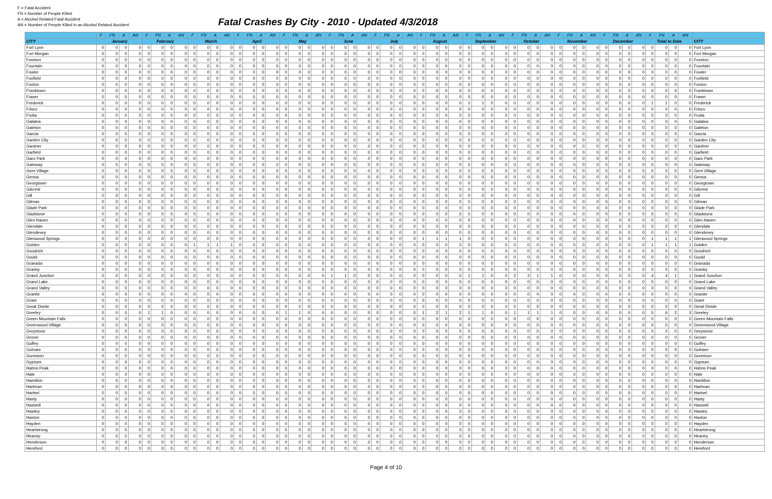F = Fatal Accident
FN = Number of People Killed
A = Alcohol Related Fatal Accident
AN = Number of People Killed in an Alcohol Related Accident
Fatal Crashes By City - 2010 - Updated 4/3/2018
| | F | FN | A | AN | F | FN | A | AN | F | FN | A | AN | F | FN | A | AN | F | FN | A | AN | F | FN | A | AN | F | FN | A | AN | F | FN | A | AN | F | FN | A | AN | F | FN | A | AN | F | FN | A | AN | F | FN | A | AN | F | FN | A | AN | |
| --- | --- | --- | --- | --- | --- | --- | --- | --- | --- | --- | --- | --- | --- | --- | --- | --- | --- | --- | --- | --- | --- | --- | --- | --- | --- | --- | --- | --- | --- | --- | --- | --- | --- | --- | --- | --- | --- | --- | --- | --- | --- | --- | --- | --- | --- | --- | --- | --- | --- | --- | --- | --- | --- |
| CITY | January | | | | February | | | | March | | | | April | | | | May | | | | June | | | | July | | | | August | | | | September | | | | October | | | | November | | | | December | | | | Total to Date | | | | CITY |
| Fort Lyon | 0 | 0 | 0 | 0 | 0 | 0 | 0 | 0 | 0 | 0 | 0 | 0 | 0 | 0 | 0 | 0 | 0 | 0 | 0 | 0 | 0 | 0 | 0 | 0 | 0 | 0 | 0 | 0 | 0 | 0 | 0 | 0 | 0 | 0 | 0 | 0 | 0 | 0 | 0 | 0 | 0 | 0 | 0 | 0 | 0 | 0 | 0 | 0 | 0 | 0 | 0 | 0 | Fort Lyon |
| Fort Morgan | 0 | 0 | 0 | 0 | 0 | 0 | 0 | 0 | 0 | 0 | 0 | 0 | 0 | 0 | 0 | 0 | 0 | 0 | 0 | 0 | 0 | 0 | 0 | 0 | 0 | 0 | 0 | 0 | 0 | 0 | 0 | 0 | 0 | 0 | 0 | 0 | 0 | 0 | 0 | 0 | 0 | 0 | 0 | 0 | 0 | 0 | 0 | 0 | 0 | 0 | 0 | 0 | Fort Morgan |
| Fosston | 0 | 0 | 0 | 0 | 0 | 0 | 0 | 0 | 0 | 0 | 0 | 0 | 0 | 0 | 0 | 0 | 0 | 0 | 0 | 0 | 0 | 0 | 0 | 0 | 0 | 0 | 0 | 0 | 0 | 0 | 0 | 0 | 0 | 0 | 0 | 0 | 0 | 0 | 0 | 0 | 0 | 0 | 0 | 0 | 0 | 0 | 0 | 0 | 0 | 0 | 0 | 0 | Fosston |
| Fountain | 0 | 0 | 0 | 0 | 0 | 0 | 0 | 0 | 0 | 0 | 0 | 0 | 0 | 0 | 0 | 0 | 0 | 0 | 0 | 0 | 0 | 0 | 0 | 0 | 0 | 0 | 0 | 0 | 0 | 0 | 0 | 0 | 0 | 0 | 0 | 0 | 0 | 0 | 0 | 0 | 0 | 0 | 0 | 0 | 0 | 0 | 0 | 0 | 0 | 0 | 0 | 0 | Fountain |
| Fowler | 0 | 0 | 0 | 0 | 0 | 0 | 0 | 0 | 0 | 0 | 0 | 0 | 0 | 0 | 0 | 0 | 0 | 0 | 0 | 0 | 0 | 0 | 0 | 0 | 0 | 0 | 0 | 0 | 0 | 0 | 0 | 0 | 0 | 0 | 0 | 0 | 0 | 0 | 0 | 0 | 0 | 0 | 0 | 0 | 0 | 0 | 0 | 0 | 0 | 0 | 0 | 0 | Fowler |
| Foxfield | 0 | 0 | 0 | 0 | 0 | 0 | 0 | 0 | 0 | 0 | 0 | 0 | 0 | 0 | 0 | 0 | 0 | 0 | 0 | 0 | 0 | 0 | 0 | 0 | 0 | 0 | 0 | 0 | 0 | 0 | 0 | 0 | 0 | 0 | 0 | 0 | 0 | 0 | 0 | 0 | 0 | 0 | 0 | 0 | 0 | 0 | 0 | 0 | 0 | 0 | 0 | 0 | Foxfield |
| Foxton | 0 | 0 | 0 | 0 | 0 | 0 | 0 | 0 | 0 | 0 | 0 | 0 | 0 | 0 | 0 | 0 | 0 | 0 | 0 | 0 | 0 | 0 | 0 | 0 | 0 | 0 | 0 | 0 | 0 | 0 | 0 | 0 | 0 | 0 | 0 | 0 | 0 | 0 | 0 | 0 | 0 | 0 | 0 | 0 | 0 | 0 | 0 | 0 | 0 | 0 | 0 | 0 | Foxton |
| Franktown | 0 | 0 | 0 | 0 | 0 | 0 | 0 | 0 | 0 | 0 | 0 | 0 | 0 | 0 | 0 | 0 | 0 | 0 | 0 | 0 | 0 | 0 | 0 | 0 | 0 | 0 | 0 | 0 | 0 | 0 | 0 | 0 | 0 | 0 | 0 | 0 | 0 | 0 | 0 | 0 | 0 | 0 | 0 | 0 | 0 | 0 | 0 | 0 | 0 | 0 | 0 | 0 | Franktown |
| Fraser | 0 | 0 | 0 | 0 | 0 | 0 | 0 | 0 | 0 | 0 | 0 | 0 | 0 | 0 | 0 | 0 | 0 | 0 | 0 | 0 | 0 | 0 | 0 | 0 | 0 | 0 | 0 | 0 | 0 | 0 | 0 | 0 | 0 | 0 | 0 | 0 | 0 | 0 | 0 | 0 | 0 | 0 | 0 | 0 | 0 | 0 | 0 | 0 | 0 | 0 | 0 | 0 | Fraser |
| Frederick | 0 | 0 | 0 | 0 | 0 | 0 | 0 | 0 | 0 | 0 | 0 | 0 | 0 | 0 | 0 | 0 | 0 | 0 | 0 | 0 | 0 | 0 | 0 | 0 | 0 | 0 | 0 | 0 | 0 | 0 | 0 | 0 | 1 | 1 | 0 | 0 | 0 | 0 | 0 | 0 | 0 | 0 | 0 | 0 | 0 | 0 | 0 | 0 | 1 | 1 | 0 | 0 | Frederick |
| Frisco | 0 | 0 | 0 | 0 | 0 | 0 | 0 | 0 | 0 | 0 | 0 | 0 | 0 | 0 | 0 | 0 | 0 | 0 | 0 | 0 | 0 | 0 | 0 | 0 | 0 | 0 | 0 | 0 | 0 | 0 | 0 | 0 | 0 | 0 | 0 | 0 | 0 | 0 | 0 | 0 | 0 | 0 | 0 | 0 | 0 | 0 | 0 | 0 | 0 | 0 | 0 | 0 | Frisco |
| Fruita | 0 | 0 | 0 | 0 | 0 | 0 | 0 | 0 | 0 | 0 | 0 | 0 | 0 | 0 | 0 | 0 | 0 | 0 | 0 | 0 | 0 | 0 | 0 | 0 | 0 | 0 | 0 | 0 | 0 | 0 | 0 | 0 | 0 | 0 | 0 | 0 | 0 | 0 | 0 | 0 | 0 | 0 | 0 | 0 | 0 | 0 | 0 | 0 | 0 | 0 | 0 | 0 | Fruita |
| Galatea | 0 | 0 | 0 | 0 | 0 | 0 | 0 | 0 | 0 | 0 | 0 | 0 | 0 | 0 | 0 | 0 | 0 | 0 | 0 | 0 | 0 | 0 | 0 | 0 | 0 | 0 | 0 | 0 | 0 | 0 | 0 | 0 | 0 | 0 | 0 | 0 | 0 | 0 | 0 | 0 | 0 | 0 | 0 | 0 | 0 | 0 | 0 | 0 | 0 | 0 | 0 | 0 | Galatea |
| Galeton | 0 | 0 | 0 | 0 | 0 | 0 | 0 | 0 | 0 | 0 | 0 | 0 | 0 | 0 | 0 | 0 | 0 | 0 | 0 | 0 | 0 | 0 | 0 | 0 | 0 | 0 | 0 | 0 | 0 | 0 | 0 | 0 | 0 | 0 | 0 | 0 | 0 | 0 | 0 | 0 | 0 | 0 | 0 | 0 | 0 | 0 | 0 | 0 | 0 | 0 | 0 | 0 | Galeton |
| Garcia | 0 | 0 | 0 | 0 | 0 | 0 | 0 | 0 | 0 | 0 | 0 | 0 | 0 | 0 | 0 | 0 | 0 | 0 | 0 | 0 | 0 | 0 | 0 | 0 | 0 | 0 | 0 | 0 | 0 | 0 | 0 | 0 | 0 | 0 | 0 | 0 | 0 | 0 | 0 | 0 | 0 | 0 | 0 | 0 | 0 | 0 | 0 | 0 | 0 | 0 | 0 | 0 | Garcia |
| Garden City | 0 | 0 | 0 | 0 | 0 | 0 | 0 | 0 | 0 | 0 | 0 | 0 | 0 | 0 | 0 | 0 | 0 | 0 | 0 | 0 | 0 | 0 | 0 | 0 | 0 | 0 | 0 | 0 | 0 | 0 | 0 | 0 | 0 | 0 | 0 | 0 | 0 | 0 | 0 | 0 | 0 | 0 | 0 | 0 | 0 | 0 | 0 | 0 | 0 | 0 | 0 | 0 | Garden City |
| Gardner | 0 | 0 | 0 | 0 | 0 | 0 | 0 | 0 | 0 | 0 | 0 | 0 | 0 | 0 | 0 | 0 | 0 | 0 | 0 | 0 | 0 | 0 | 0 | 0 | 0 | 0 | 0 | 0 | 0 | 0 | 0 | 0 | 0 | 0 | 0 | 0 | 0 | 0 | 0 | 0 | 0 | 0 | 0 | 0 | 0 | 0 | 0 | 0 | 0 | 0 | 0 | 0 | Gardner |
| Garfield | 0 | 0 | 0 | 0 | 0 | 0 | 0 | 0 | 0 | 0 | 0 | 0 | 0 | 0 | 0 | 0 | 0 | 0 | 0 | 0 | 0 | 0 | 0 | 0 | 0 | 0 | 0 | 0 | 0 | 0 | 0 | 0 | 0 | 0 | 0 | 0 | 0 | 0 | 0 | 0 | 0 | 0 | 0 | 0 | 0 | 0 | 0 | 0 | 0 | 0 | 0 | 0 | Garfield |
| Garo Park | 0 | 0 | 0 | 0 | 0 | 0 | 0 | 0 | 0 | 0 | 0 | 0 | 0 | 0 | 0 | 0 | 0 | 0 | 0 | 0 | 0 | 0 | 0 | 0 | 0 | 0 | 0 | 0 | 0 | 0 | 0 | 0 | 0 | 0 | 0 | 0 | 0 | 0 | 0 | 0 | 0 | 0 | 0 | 0 | 0 | 0 | 0 | 0 | 0 | 0 | 0 | 0 | Garo Park |
| Gateway | 0 | 0 | 0 | 0 | 0 | 0 | 0 | 0 | 0 | 0 | 0 | 0 | 0 | 0 | 0 | 0 | 0 | 0 | 0 | 0 | 0 | 0 | 0 | 0 | 0 | 0 | 0 | 0 | 0 | 0 | 0 | 0 | 0 | 0 | 0 | 0 | 0 | 0 | 0 | 0 | 0 | 0 | 0 | 0 | 0 | 0 | 0 | 0 | 0 | 0 | 0 | 0 | Gateway |
| Gem Village | 0 | 0 | 0 | 0 | 0 | 0 | 0 | 0 | 0 | 0 | 0 | 0 | 0 | 0 | 0 | 0 | 0 | 0 | 0 | 0 | 0 | 0 | 0 | 0 | 0 | 0 | 0 | 0 | 0 | 0 | 0 | 0 | 0 | 0 | 0 | 0 | 0 | 0 | 0 | 0 | 0 | 0 | 0 | 0 | 0 | 0 | 0 | 0 | 0 | 0 | 0 | 0 | Gem Village |
| Genoa | 0 | 0 | 0 | 0 | 0 | 0 | 0 | 0 | 0 | 0 | 0 | 0 | 0 | 0 | 0 | 0 | 0 | 0 | 0 | 0 | 0 | 0 | 0 | 0 | 0 | 0 | 0 | 0 | 0 | 0 | 0 | 0 | 0 | 0 | 0 | 0 | 0 | 0 | 0 | 0 | 0 | 0 | 0 | 0 | 0 | 0 | 0 | 0 | 0 | 0 | 0 | 0 | Genoa |
| Georgtown | 0 | 0 | 0 | 0 | 0 | 0 | 0 | 0 | 0 | 0 | 0 | 0 | 0 | 0 | 0 | 0 | 0 | 0 | 0 | 0 | 0 | 0 | 0 | 0 | 0 | 0 | 0 | 0 | 0 | 0 | 0 | 0 | 0 | 0 | 0 | 0 | 0 | 0 | 0 | 0 | 0 | 0 | 0 | 0 | 0 | 0 | 0 | 0 | 0 | 0 | 0 | 0 | Georgtown |
| Gilcrest | 0 | 0 | 0 | 0 | 0 | 0 | 0 | 0 | 0 | 0 | 0 | 0 | 0 | 0 | 0 | 0 | 0 | 0 | 0 | 0 | 0 | 0 | 0 | 0 | 0 | 0 | 0 | 0 | 0 | 0 | 0 | 0 | 0 | 0 | 0 | 0 | 0 | 0 | 0 | 0 | 0 | 0 | 0 | 0 | 0 | 0 | 0 | 0 | 0 | 0 | 0 | 0 | Gilcrest |
| Gill | 0 | 0 | 0 | 0 | 0 | 0 | 0 | 0 | 0 | 0 | 0 | 0 | 0 | 0 | 0 | 0 | 0 | 0 | 0 | 0 | 0 | 0 | 0 | 0 | 0 | 0 | 0 | 0 | 0 | 0 | 0 | 0 | 0 | 0 | 0 | 0 | 0 | 0 | 0 | 0 | 0 | 0 | 0 | 0 | 0 | 0 | 0 | 0 | 0 | 0 | 0 | 0 | Gill |
| Gilman | 0 | 0 | 0 | 0 | 0 | 0 | 0 | 0 | 0 | 0 | 0 | 0 | 0 | 0 | 0 | 0 | 0 | 0 | 0 | 0 | 0 | 0 | 0 | 0 | 0 | 0 | 0 | 0 | 0 | 0 | 0 | 0 | 0 | 0 | 0 | 0 | 0 | 0 | 0 | 0 | 0 | 0 | 0 | 0 | 0 | 0 | 0 | 0 | 0 | 0 | 0 | 0 | Gilman |
| Glade Park | 0 | 0 | 0 | 0 | 0 | 0 | 0 | 0 | 0 | 0 | 0 | 0 | 0 | 0 | 0 | 0 | 0 | 0 | 0 | 0 | 0 | 0 | 0 | 0 | 0 | 0 | 0 | 0 | 0 | 0 | 0 | 0 | 0 | 0 | 0 | 0 | 0 | 0 | 0 | 0 | 0 | 0 | 0 | 0 | 0 | 0 | 0 | 0 | 0 | 0 | 0 | 0 | Glade Park |
| Gladstone | 0 | 0 | 0 | 0 | 0 | 0 | 0 | 0 | 0 | 0 | 0 | 0 | 0 | 0 | 0 | 0 | 0 | 0 | 0 | 0 | 0 | 0 | 0 | 0 | 0 | 0 | 0 | 0 | 0 | 0 | 0 | 0 | 0 | 0 | 0 | 0 | 0 | 0 | 0 | 0 | 0 | 0 | 0 | 0 | 0 | 0 | 0 | 0 | 0 | 0 | 0 | 0 | Gladstone |
| Glen Haven | 0 | 0 | 0 | 0 | 0 | 0 | 0 | 0 | 0 | 0 | 0 | 0 | 0 | 0 | 0 | 0 | 0 | 0 | 0 | 0 | 0 | 0 | 0 | 0 | 0 | 0 | 0 | 0 | 0 | 0 | 0 | 0 | 0 | 0 | 0 | 0 | 0 | 0 | 0 | 0 | 0 | 0 | 0 | 0 | 0 | 0 | 0 | 0 | 0 | 0 | 0 | 0 | Glen Haven |
| Glendale | 0 | 0 | 0 | 0 | 0 | 0 | 0 | 0 | 0 | 0 | 0 | 0 | 0 | 0 | 0 | 0 | 0 | 0 | 0 | 0 | 0 | 0 | 0 | 0 | 0 | 0 | 0 | 0 | 0 | 0 | 0 | 0 | 0 | 0 | 0 | 0 | 0 | 0 | 0 | 0 | 0 | 0 | 0 | 0 | 0 | 0 | 0 | 0 | 0 | 0 | 0 | 0 | Glendale |
| Glendevey | 0 | 0 | 0 | 0 | 0 | 0 | 0 | 0 | 0 | 0 | 0 | 0 | 0 | 0 | 0 | 0 | 0 | 0 | 0 | 0 | 0 | 0 | 0 | 0 | 0 | 0 | 0 | 0 | 0 | 0 | 0 | 0 | 0 | 0 | 0 | 0 | 0 | 0 | 0 | 0 | 0 | 0 | 0 | 0 | 0 | 0 | 0 | 0 | 0 | 0 | 0 | 0 | Glendevey |
| Glenwood Springs | 0 | 0 | 0 | 0 | 0 | 0 | 0 | 0 | 0 | 0 | 0 | 0 | 0 | 0 | 0 | 0 | 0 | 0 | 0 | 0 | 0 | 0 | 0 | 0 | 0 | 0 | 0 | 0 | 1 | 1 | 1 | 1 | 0 | 0 | 0 | 0 | 0 | 0 | 0 | 0 | 0 | 0 | 0 | 0 | 0 | 0 | 0 | 0 | 1 | 1 | 1 | 1 | Glenwood Springs |
| Golden | 0 | 0 | 0 | 0 | 0 | 0 | 0 | 0 | 1 | 1 | 1 | 1 | 0 | 0 | 0 | 0 | 0 | 0 | 0 | 0 | 0 | 0 | 0 | 0 | 0 | 0 | 0 | 0 | 0 | 0 | 0 | 0 | 0 | 0 | 0 | 0 | 0 | 0 | 0 | 0 | 0 | 0 | 0 | 0 | 0 | 0 | 0 | 0 | 1 | 1 | 1 | 1 | Golden |
| Goodrich | 0 | 0 | 0 | 0 | 0 | 0 | 0 | 0 | 0 | 0 | 0 | 0 | 0 | 0 | 0 | 0 | 0 | 0 | 0 | 0 | 0 | 0 | 0 | 0 | 0 | 0 | 0 | 0 | 0 | 0 | 0 | 0 | 0 | 0 | 0 | 0 | 0 | 0 | 0 | 0 | 0 | 0 | 0 | 0 | 0 | 0 | 0 | 0 | 0 | 0 | 0 | 0 | Goodrich |
| Gould | 0 | 0 | 0 | 0 | 0 | 0 | 0 | 0 | 0 | 0 | 0 | 0 | 0 | 0 | 0 | 0 | 0 | 0 | 0 | 0 | 0 | 0 | 0 | 0 | 0 | 0 | 0 | 0 | 0 | 0 | 0 | 0 | 0 | 0 | 0 | 0 | 0 | 0 | 0 | 0 | 0 | 0 | 0 | 0 | 0 | 0 | 0 | 0 | 0 | 0 | 0 | 0 | Gould |
| Granada | 0 | 0 | 0 | 0 | 0 | 0 | 0 | 0 | 0 | 0 | 0 | 0 | 0 | 0 | 0 | 0 | 0 | 0 | 0 | 0 | 0 | 0 | 0 | 0 | 0 | 0 | 0 | 0 | 0 | 0 | 0 | 0 | 0 | 0 | 0 | 0 | 0 | 0 | 0 | 0 | 0 | 0 | 0 | 0 | 0 | 0 | 0 | 0 | 0 | 0 | 0 | 0 | Granada |
| Granby | 0 | 0 | 0 | 0 | 0 | 0 | 0 | 0 | 0 | 0 | 0 | 0 | 0 | 0 | 0 | 0 | 0 | 0 | 0 | 0 | 0 | 0 | 0 | 0 | 0 | 0 | 0 | 0 | 0 | 0 | 0 | 0 | 0 | 0 | 0 | 0 | 0 | 0 | 0 | 0 | 0 | 0 | 0 | 0 | 0 | 0 | 0 | 0 | 0 | 0 | 0 | 0 | Granby |
| Grand Junction | 0 | 0 | 0 | 0 | 0 | 0 | 0 | 0 | 0 | 0 | 0 | 0 | 0 | 0 | 0 | 0 | 0 | 0 | 0 | 0 | 1 | 1 | 0 | 0 | 0 | 0 | 0 | 0 | 0 | 0 | 0 | 0 | 1 | 1 | 0 | 0 | 2 | 2 | 1 | 1 | 0 | 0 | 0 | 0 | 0 | 0 | 0 | 0 | 4 | 4 | 1 | 1 | Grand Junction |
| Grand Lake | 0 | 0 | 0 | 0 | 0 | 0 | 0 | 0 | 0 | 0 | 0 | 0 | 0 | 0 | 0 | 0 | 0 | 0 | 0 | 0 | 0 | 0 | 0 | 0 | 0 | 0 | 0 | 0 | 0 | 0 | 0 | 0 | 0 | 0 | 0 | 0 | 0 | 0 | 0 | 0 | 0 | 0 | 0 | 0 | 0 | 0 | 0 | 0 | 0 | 0 | 0 | 0 | Grand Lake |
| Grand Valley | 0 | 0 | 0 | 0 | 0 | 0 | 0 | 0 | 0 | 0 | 0 | 0 | 0 | 0 | 0 | 0 | 0 | 0 | 0 | 0 | 0 | 0 | 0 | 0 | 0 | 0 | 0 | 0 | 0 | 0 | 0 | 0 | 0 | 0 | 0 | 0 | 0 | 0 | 0 | 0 | 0 | 0 | 0 | 0 | 0 | 0 | 0 | 0 | 0 | 0 | 0 | 0 | Grand Valley |
| Granite | 0 | 0 | 0 | 0 | 0 | 0 | 0 | 0 | 0 | 0 | 0 | 0 | 0 | 0 | 0 | 0 | 0 | 0 | 0 | 0 | 0 | 0 | 0 | 0 | 0 | 0 | 0 | 0 | 0 | 0 | 0 | 0 | 0 | 0 | 0 | 0 | 0 | 0 | 0 | 0 | 0 | 0 | 0 | 0 | 0 | 0 | 0 | 0 | 0 | 0 | 0 | 0 | Granite |
| Grant | 0 | 0 | 0 | 0 | 0 | 0 | 0 | 0 | 0 | 0 | 0 | 0 | 0 | 0 | 0 | 0 | 0 | 0 | 0 | 0 | 0 | 0 | 0 | 0 | 0 | 0 | 0 | 0 | 0 | 0 | 0 | 0 | 0 | 0 | 0 | 0 | 0 | 0 | 0 | 0 | 0 | 0 | 0 | 0 | 0 | 0 | 0 | 0 | 0 | 0 | 0 | 0 | Grant |
| Great Divide | 0 | 0 | 0 | 0 | 0 | 0 | 0 | 0 | 0 | 0 | 0 | 0 | 0 | 0 | 0 | 0 | 0 | 0 | 0 | 0 | 0 | 0 | 0 | 0 | 0 | 0 | 0 | 0 | 0 | 0 | 0 | 0 | 0 | 0 | 0 | 0 | 0 | 0 | 0 | 0 | 0 | 0 | 0 | 0 | 0 | 0 | 0 | 0 | 0 | 0 | 0 | 0 | Great Divide |
| Greeley | 0 | 0 | 0 | 0 | 1 | 1 | 0 | 0 | 0 | 0 | 0 | 0 | 0 | 0 | 0 | 0 | 1 | 1 | 0 | 0 | 0 | 0 | 0 | 0 | 0 | 0 | 0 | 0 | 1 | 2 | 1 | 2 | 1 | 1 | 0 | 0 | 1 | 1 | 1 | 1 | 0 | 0 | 0 | 0 | 0 | 0 | 0 | 0 | 5 | 6 | 2 | 3 | Greeley |
| Green Mountain Falls | 0 | 0 | 0 | 0 | 0 | 0 | 0 | 0 | 0 | 0 | 0 | 0 | 0 | 0 | 0 | 0 | 0 | 0 | 0 | 0 | 0 | 0 | 0 | 0 | 0 | 0 | 0 | 0 | 0 | 0 | 0 | 0 | 0 | 0 | 0 | 0 | 0 | 0 | 0 | 0 | 0 | 0 | 0 | 0 | 0 | 0 | 0 | 0 | 0 | 0 | 0 | 0 | Green Mountain Falls |
| Greenwood Village | 0 | 0 | 0 | 0 | 0 | 0 | 0 | 0 | 0 | 0 | 0 | 0 | 0 | 0 | 0 | 0 | 0 | 0 | 0 | 0 | 0 | 0 | 0 | 0 | 0 | 0 | 0 | 0 | 0 | 0 | 0 | 0 | 0 | 0 | 0 | 0 | 0 | 0 | 0 | 0 | 0 | 0 | 0 | 0 | 0 | 0 | 0 | 0 | 0 | 0 | 0 | 0 | Greenwood Village |
| Greystone | 0 | 0 | 0 | 0 | 0 | 0 | 0 | 0 | 0 | 0 | 0 | 0 | 0 | 0 | 0 | 0 | 0 | 0 | 0 | 0 | 0 | 0 | 0 | 0 | 0 | 0 | 0 | 0 | 0 | 0 | 0 | 0 | 0 | 0 | 0 | 0 | 0 | 0 | 0 | 0 | 0 | 0 | 0 | 0 | 0 | 0 | 0 | 0 | 0 | 0 | 0 | 0 | Greystone |
| Grover | 0 | 0 | 0 | 0 | 0 | 0 | 0 | 0 | 0 | 0 | 0 | 0 | 0 | 0 | 0 | 0 | 0 | 0 | 0 | 0 | 0 | 0 | 0 | 0 | 0 | 0 | 0 | 0 | 0 | 0 | 0 | 0 | 0 | 0 | 0 | 0 | 0 | 0 | 0 | 0 | 0 | 0 | 0 | 0 | 0 | 0 | 0 | 0 | 0 | 0 | 0 | 0 | Grover |
| Guffey | 0 | 0 | 0 | 0 | 0 | 0 | 0 | 0 | 0 | 0 | 0 | 0 | 0 | 0 | 0 | 0 | 0 | 0 | 0 | 0 | 0 | 0 | 0 | 0 | 0 | 0 | 0 | 0 | 0 | 0 | 0 | 0 | 0 | 0 | 0 | 0 | 0 | 0 | 0 | 0 | 0 | 0 | 0 | 0 | 0 | 0 | 0 | 0 | 0 | 0 | 0 | 0 | Guffey |
| Gulnare | 0 | 0 | 0 | 0 | 0 | 0 | 0 | 0 | 0 | 0 | 0 | 0 | 0 | 0 | 0 | 0 | 0 | 0 | 0 | 0 | 0 | 0 | 0 | 0 | 0 | 0 | 0 | 0 | 0 | 0 | 0 | 0 | 0 | 0 | 0 | 0 | 0 | 0 | 0 | 0 | 0 | 0 | 0 | 0 | 0 | 0 | 0 | 0 | 0 | 0 | 0 | 0 | Gulnare |
| Gunnison | 0 | 0 | 0 | 0 | 0 | 0 | 0 | 0 | 0 | 0 | 0 | 0 | 0 | 0 | 0 | 0 | 0 | 0 | 0 | 0 | 0 | 0 | 0 | 0 | 0 | 0 | 0 | 0 | 0 | 0 | 0 | 0 | 0 | 0 | 0 | 0 | 0 | 0 | 0 | 0 | 0 | 0 | 0 | 0 | 0 | 0 | 0 | 0 | 0 | 0 | 0 | 0 | Gunnison |
| Gypsum | 0 | 0 | 0 | 0 | 0 | 0 | 0 | 0 | 0 | 0 | 0 | 0 | 0 | 0 | 0 | 0 | 0 | 0 | 0 | 0 | 0 | 0 | 0 | 0 | 0 | 0 | 0 | 0 | 0 | 0 | 0 | 0 | 0 | 0 | 0 | 0 | 0 | 0 | 0 | 0 | 0 | 0 | 0 | 0 | 0 | 0 | 0 | 0 | 0 | 0 | 0 | 0 | Gypsum |
| Hahns Peak | 0 | 0 | 0 | 0 | 0 | 0 | 0 | 0 | 0 | 0 | 0 | 0 | 0 | 0 | 0 | 0 | 0 | 0 | 0 | 0 | 0 | 0 | 0 | 0 | 0 | 0 | 0 | 0 | 0 | 0 | 0 | 0 | 0 | 0 | 0 | 0 | 0 | 0 | 0 | 0 | 0 | 0 | 0 | 0 | 0 | 0 | 0 | 0 | 0 | 0 | 0 | 0 | Hahns Peak |
| Hale | 0 | 0 | 0 | 0 | 0 | 0 | 0 | 0 | 0 | 0 | 0 | 0 | 0 | 0 | 0 | 0 | 0 | 0 | 0 | 0 | 0 | 0 | 0 | 0 | 0 | 0 | 0 | 0 | 0 | 0 | 0 | 0 | 0 | 0 | 0 | 0 | 0 | 0 | 0 | 0 | 0 | 0 | 0 | 0 | 0 | 0 | 0 | 0 | 0 | 0 | 0 | 0 | Hale |
| Hamilton | 0 | 0 | 0 | 0 | 0 | 0 | 0 | 0 | 0 | 0 | 0 | 0 | 0 | 0 | 0 | 0 | 0 | 0 | 0 | 0 | 0 | 0 | 0 | 0 | 0 | 0 | 0 | 0 | 0 | 0 | 0 | 0 | 0 | 0 | 0 | 0 | 0 | 0 | 0 | 0 | 0 | 0 | 0 | 0 | 0 | 0 | 0 | 0 | 0 | 0 | 0 | 0 | Hamilton |
| Hartman | 0 | 0 | 0 | 0 | 0 | 0 | 0 | 0 | 0 | 0 | 0 | 0 | 0 | 0 | 0 | 0 | 0 | 0 | 0 | 0 | 0 | 0 | 0 | 0 | 0 | 0 | 0 | 0 | 0 | 0 | 0 | 0 | 0 | 0 | 0 | 0 | 0 | 0 | 0 | 0 | 0 | 0 | 0 | 0 | 0 | 0 | 0 | 0 | 0 | 0 | 0 | 0 | Hartman |
| Hartsel | 0 | 0 | 0 | 0 | 0 | 0 | 0 | 0 | 0 | 0 | 0 | 0 | 0 | 0 | 0 | 0 | 0 | 0 | 0 | 0 | 0 | 0 | 0 | 0 | 0 | 0 | 0 | 0 | 0 | 0 | 0 | 0 | 0 | 0 | 0 | 0 | 0 | 0 | 0 | 0 | 0 | 0 | 0 | 0 | 0 | 0 | 0 | 0 | 0 | 0 | 0 | 0 | Hartsel |
| Hasty | 0 | 0 | 0 | 0 | 0 | 0 | 0 | 0 | 0 | 0 | 0 | 0 | 0 | 0 | 0 | 0 | 0 | 0 | 0 | 0 | 0 | 0 | 0 | 0 | 0 | 0 | 0 | 0 | 0 | 0 | 0 | 0 | 0 | 0 | 0 | 0 | 0 | 0 | 0 | 0 | 0 | 0 | 0 | 0 | 0 | 0 | 0 | 0 | 0 | 0 | 0 | 0 | Hasty |
| Haswell | 0 | 0 | 0 | 0 | 0 | 0 | 0 | 0 | 0 | 0 | 0 | 0 | 0 | 0 | 0 | 0 | 0 | 0 | 0 | 0 | 0 | 0 | 0 | 0 | 0 | 0 | 0 | 0 | 0 | 0 | 0 | 0 | 0 | 0 | 0 | 0 | 0 | 0 | 0 | 0 | 0 | 0 | 0 | 0 | 0 | 0 | 0 | 0 | 0 | 0 | 0 | 0 | Haswell |
| Hawley | 0 | 0 | 0 | 0 | 0 | 0 | 0 | 0 | 0 | 0 | 0 | 0 | 0 | 0 | 0 | 0 | 0 | 0 | 0 | 0 | 0 | 0 | 0 | 0 | 0 | 0 | 0 | 0 | 0 | 0 | 0 | 0 | 0 | 0 | 0 | 0 | 0 | 0 | 0 | 0 | 0 | 0 | 0 | 0 | 0 | 0 | 0 | 0 | 0 | 0 | 0 | 0 | Hawley |
| Haxton | 0 | 0 | 0 | 0 | 0 | 0 | 0 | 0 | 0 | 0 | 0 | 0 | 0 | 0 | 0 | 0 | 0 | 0 | 0 | 0 | 0 | 0 | 0 | 0 | 0 | 0 | 0 | 0 | 0 | 0 | 0 | 0 | 0 | 0 | 0 | 0 | 0 | 0 | 0 | 0 | 0 | 0 | 0 | 0 | 0 | 0 | 0 | 0 | 0 | 0 | 0 | 0 | Haxton |
| Hayden | 0 | 0 | 0 | 0 | 0 | 0 | 0 | 0 | 0 | 0 | 0 | 0 | 0 | 0 | 0 | 0 | 0 | 0 | 0 | 0 | 0 | 0 | 0 | 0 | 0 | 0 | 0 | 0 | 0 | 0 | 0 | 0 | 0 | 0 | 0 | 0 | 0 | 0 | 0 | 0 | 0 | 0 | 0 | 0 | 0 | 0 | 0 | 0 | 0 | 0 | 0 | 0 | Hayden |
| Heartstrong | 0 | 0 | 0 | 0 | 0 | 0 | 0 | 0 | 0 | 0 | 0 | 0 | 0 | 0 | 0 | 0 | 0 | 0 | 0 | 0 | 0 | 0 | 0 | 0 | 0 | 0 | 0 | 0 | 0 | 0 | 0 | 0 | 0 | 0 | 0 | 0 | 0 | 0 | 0 | 0 | 0 | 0 | 0 | 0 | 0 | 0 | 0 | 0 | 0 | 0 | 0 | 0 | Heartstrong |
| Heaney | 0 | 0 | 0 | 0 | 0 | 0 | 0 | 0 | 0 | 0 | 0 | 0 | 0 | 0 | 0 | 0 | 0 | 0 | 0 | 0 | 0 | 0 | 0 | 0 | 0 | 0 | 0 | 0 | 0 | 0 | 0 | 0 | 0 | 0 | 0 | 0 | 0 | 0 | 0 | 0 | 0 | 0 | 0 | 0 | 0 | 0 | 0 | 0 | 0 | 0 | 0 | 0 | Heaney |
| Henderson | 0 | 0 | 0 | 0 | 0 | 0 | 0 | 0 | 0 | 0 | 0 | 0 | 0 | 0 | 0 | 0 | 0 | 0 | 0 | 0 | 0 | 0 | 0 | 0 | 0 | 0 | 0 | 0 | 0 | 0 | 0 | 0 | 0 | 0 | 0 | 0 | 0 | 0 | 0 | 0 | 0 | 0 | 0 | 0 | 0 | 0 | 0 | 0 | 0 | 0 | 0 | 0 | Henderson |
| Hereford | 0 | 0 | 0 | 0 | 0 | 0 | 0 | 0 | 0 | 0 | 0 | 0 | 0 | 0 | 0 | 0 | 0 | 0 | 0 | 0 | 0 | 0 | 0 | 0 | 0 | 0 | 0 | 0 | 0 | 0 | 0 | 0 | 0 | 0 | 0 | 0 | 0 | 0 | 0 | 0 | 0 | 0 | 0 | 0 | 0 | 0 | 0 | 0 | 0 | 0 | 0 | 0 | Hereford |
Page 4 of 10